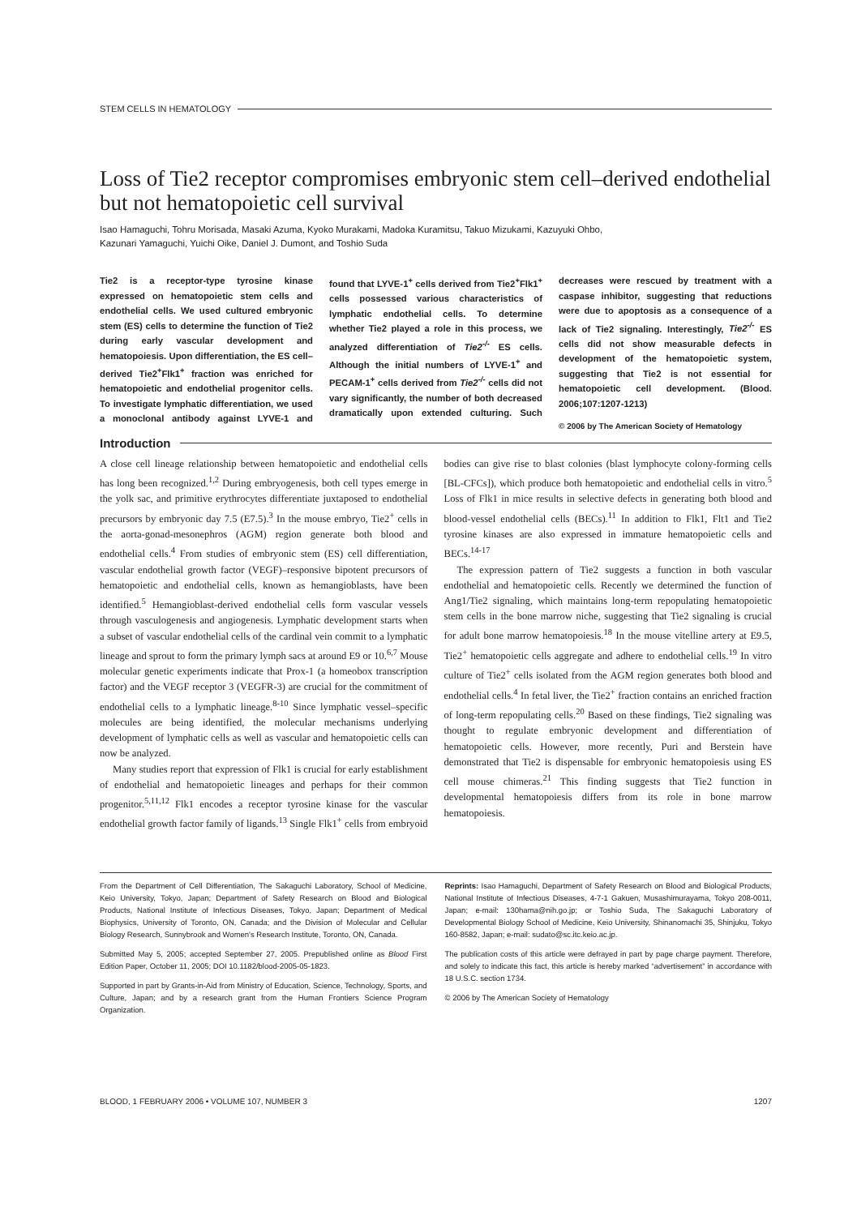STEM CELLS IN HEMATOLOGY
Loss of Tie2 receptor compromises embryonic stem cell–derived endothelial but not hematopoietic cell survival
Isao Hamaguchi, Tohru Morisada, Masaki Azuma, Kyoko Murakami, Madoka Kuramitsu, Takuo Mizukami, Kazuyuki Ohbo,
Kazunari Yamaguchi, Yuichi Oike, Daniel J. Dumont, and Toshio Suda
Tie2 is a receptor-type tyrosine kinase expressed on hematopoietic stem cells and endothelial cells. We used cultured embryonic stem (ES) cells to determine the function of Tie2 during early vascular development and hematopoiesis. Upon differentiation, the ES cell–derived Tie2<sup>+</sup>Flk1<sup>+</sup> fraction was enriched for hematopoietic and endothelial progenitor cells. To investigate lymphatic differentiation, we used a monoclonal antibody against LYVE-1 and found that LYVE-1<sup>+</sup> cells derived from Tie2<sup>+</sup>Flk1<sup>+</sup> cells possessed various characteristics of lymphatic endothelial cells. To determine whether Tie2 played a role in this process, we analyzed differentiation of Tie2<sup>-/-</sup> ES cells. Although the initial numbers of LYVE-1<sup>+</sup> and PECAM-1<sup>+</sup> cells derived from Tie2<sup>-/-</sup> cells did not vary significantly, the number of both decreased dramatically upon extended culturing. Such decreases were rescued by treatment with a caspase inhibitor, suggesting that reductions were due to apoptosis as a consequence of a lack of Tie2 signaling. Interestingly, Tie2<sup>-/-</sup> ES cells did not show measurable defects in development of the hematopoietic system, suggesting that Tie2 is not essential for hematopoietic cell development. (Blood. 2006;107:1207-1213)
© 2006 by The American Society of Hematology
Introduction
A close cell lineage relationship between hematopoietic and endothelial cells has long been recognized.<sup>1,2</sup> During embryogenesis, both cell types emerge in the yolk sac, and primitive erythrocytes differentiate juxtaposed to endothelial precursors by embryonic day 7.5 (E7.5).<sup>3</sup> In the mouse embryo, Tie2<sup>+</sup> cells in the aorta-gonad-mesonephros (AGM) region generate both blood and endothelial cells.<sup>4</sup> From studies of embryonic stem (ES) cell differentiation, vascular endothelial growth factor (VEGF)–responsive bipotent precursors of hematopoietic and endothelial cells, known as hemangioblasts, have been identified.<sup>5</sup> Hemangioblast-derived endothelial cells form vascular vessels through vasculogenesis and angiogenesis. Lymphatic development starts when a subset of vascular endothelial cells of the cardinal vein commit to a lymphatic lineage and sprout to form the primary lymph sacs at around E9 or 10.<sup>6,7</sup> Mouse molecular genetic experiments indicate that Prox-1 (a homeobox transcription factor) and the VEGF receptor 3 (VEGFR-3) are crucial for the commitment of endothelial cells to a lymphatic lineage.<sup>8-10</sup> Since lymphatic vessel–specific molecules are being identified, the molecular mechanisms underlying development of lymphatic cells as well as vascular and hematopoietic cells can now be analyzed.
Many studies report that expression of Flk1 is crucial for early establishment of endothelial and hematopoietic lineages and perhaps for their common progenitor.<sup>5,11,12</sup> Flk1 encodes a receptor tyrosine kinase for the vascular endothelial growth factor family of ligands.<sup>13</sup> Single Flk1<sup>+</sup> cells from embryoid bodies can give rise to blast colonies (blast lymphocyte colony-forming cells [BL-CFCs]), which produce both hematopoietic and endothelial cells in vitro.<sup>5</sup> Loss of Flk1 in mice results in selective defects in generating both blood and blood-vessel endothelial cells (BECs).<sup>11</sup> In addition to Flk1, Flt1 and Tie2 tyrosine kinases are also expressed in immature hematopoietic cells and BECs.<sup>14-17</sup>
The expression pattern of Tie2 suggests a function in both vascular endothelial and hematopoietic cells. Recently we determined the function of Ang1/Tie2 signaling, which maintains long-term repopulating hematopoietic stem cells in the bone marrow niche, suggesting that Tie2 signaling is crucial for adult bone marrow hematopoiesis.<sup>18</sup> In the mouse vitelline artery at E9.5, Tie2<sup>+</sup> hematopoietic cells aggregate and adhere to endothelial cells.<sup>19</sup> In vitro culture of Tie2<sup>+</sup> cells isolated from the AGM region generates both blood and endothelial cells.<sup>4</sup> In fetal liver, the Tie2<sup>+</sup> fraction contains an enriched fraction of long-term repopulating cells.<sup>20</sup> Based on these findings, Tie2 signaling was thought to regulate embryonic development and differentiation of hematopoietic cells. However, more recently, Puri and Berstein have demonstrated that Tie2 is dispensable for embryonic hematopoiesis using ES cell mouse chimeras.<sup>21</sup> This finding suggests that Tie2 function in developmental hematopoiesis differs from its role in bone marrow hematopoiesis.
From the Department of Cell Differentiation, The Sakaguchi Laboratory, School of Medicine, Keio University, Tokyo, Japan; Department of Safety Research on Blood and Biological Products, National Institute of Infectious Diseases, Tokyo, Japan; Department of Medical Biophysics, University of Toronto, ON, Canada; and the Division of Molecular and Cellular Biology Research, Sunnybrook and Women's Research Institute, Toronto, ON, Canada.
Submitted May 5, 2005; accepted September 27, 2005. Prepublished online as Blood First Edition Paper, October 11, 2005; DOI 10.1182/blood-2005-05-1823.
Supported in part by Grants-in-Aid from Ministry of Education, Science, Technology, Sports, and Culture, Japan; and by a research grant from the Human Frontiers Science Program Organization.
Reprints: Isao Hamaguchi, Department of Safety Research on Blood and Biological Products, National Institute of Infectious Diseases, 4-7-1 Gakuen, Musashimurayama, Tokyo 208-0011, Japan; e-mail: 130hama@nih.go.jp; or Toshio Suda, The Sakaguchi Laboratory of Developmental Biology School of Medicine, Keio University, Shinanomachi 35, Shinjuku, Tokyo 160-8582, Japan; e-mail: sudato@sc.itc.keio.ac.jp.
The publication costs of this article were defrayed in part by page charge payment. Therefore, and solely to indicate this fact, this article is hereby marked “advertisement” in accordance with 18 U.S.C. section 1734.
© 2006 by The American Society of Hematology
BLOOD, 1 FEBRUARY 2006 • VOLUME 107, NUMBER 3 1207